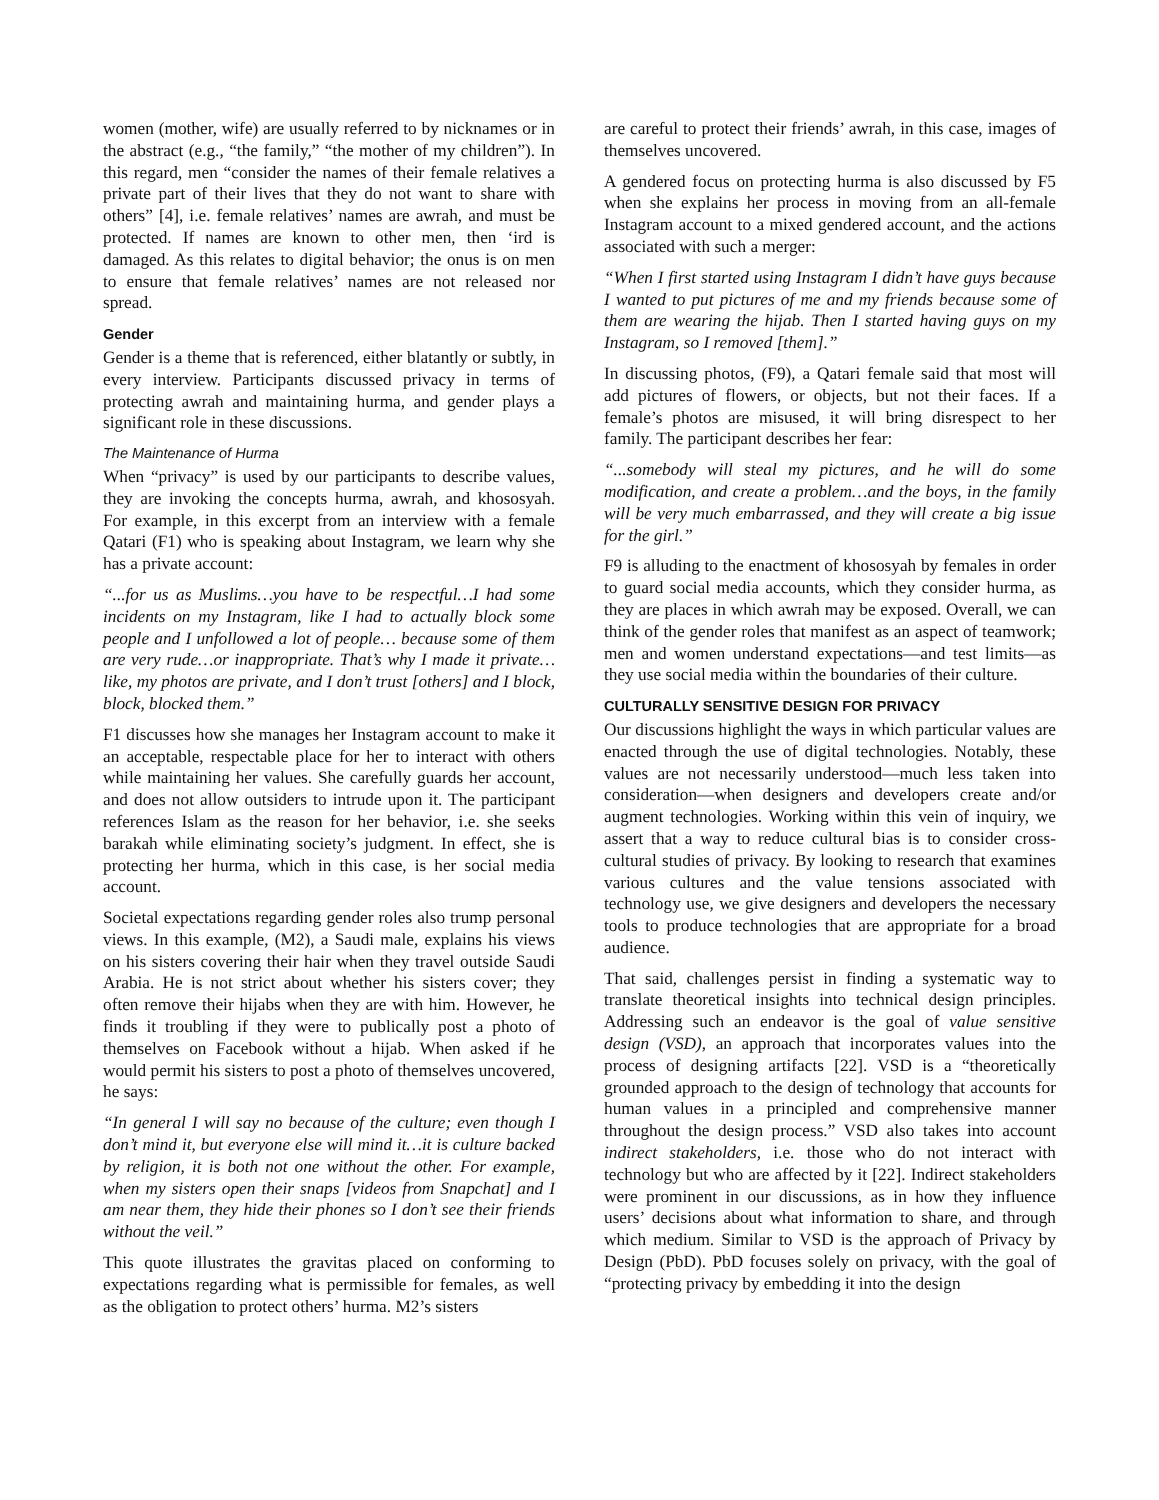women (mother, wife) are usually referred to by nicknames or in the abstract (e.g., “the family,” “the mother of my children”). In this regard, men “consider the names of their female relatives a private part of their lives that they do not want to share with others” [4], i.e. female relatives’ names are awrah, and must be protected. If names are known to other men, then ‘ird is damaged. As this relates to digital behavior; the onus is on men to ensure that female relatives’ names are not released nor spread.
Gender
Gender is a theme that is referenced, either blatantly or subtly, in every interview. Participants discussed privacy in terms of protecting awrah and maintaining hurma, and gender plays a significant role in these discussions.
The Maintenance of Hurma
When “privacy” is used by our participants to describe values, they are invoking the concepts hurma, awrah, and khososyah. For example, in this excerpt from an interview with a female Qatari (F1) who is speaking about Instagram, we learn why she has a private account:
“...for us as Muslims…you have to be respectful…I had some incidents on my Instagram, like I had to actually block some people and I unfollowed a lot of people… because some of them are very rude…or inappropriate. That’s why I made it private… like, my photos are private, and I don’t trust [others] and I block, block, blocked them.”
F1 discusses how she manages her Instagram account to make it an acceptable, respectable place for her to interact with others while maintaining her values. She carefully guards her account, and does not allow outsiders to intrude upon it. The participant references Islam as the reason for her behavior, i.e. she seeks barakah while eliminating society’s judgment. In effect, she is protecting her hurma, which in this case, is her social media account.
Societal expectations regarding gender roles also trump personal views. In this example, (M2), a Saudi male, explains his views on his sisters covering their hair when they travel outside Saudi Arabia. He is not strict about whether his sisters cover; they often remove their hijabs when they are with him. However, he finds it troubling if they were to publically post a photo of themselves on Facebook without a hijab. When asked if he would permit his sisters to post a photo of themselves uncovered, he says:
“In general I will say no because of the culture; even though I don’t mind it, but everyone else will mind it…it is culture backed by religion, it is both not one without the other. For example, when my sisters open their snaps [videos from Snapchat] and I am near them, they hide their phones so I don’t see their friends without the veil.”
This quote illustrates the gravitas placed on conforming to expectations regarding what is permissible for females, as well as the obligation to protect others’ hurma. M2’s sisters
are careful to protect their friends’ awrah, in this case, images of themselves uncovered.
A gendered focus on protecting hurma is also discussed by F5 when she explains her process in moving from an all-female Instagram account to a mixed gendered account, and the actions associated with such a merger:
“When I first started using Instagram I didn’t have guys because I wanted to put pictures of me and my friends because some of them are wearing the hijab. Then I started having guys on my Instagram, so I removed [them].”
In discussing photos, (F9), a Qatari female said that most will add pictures of flowers, or objects, but not their faces. If a female’s photos are misused, it will bring disrespect to her family. The participant describes her fear:
“...somebody will steal my pictures, and he will do some modification, and create a problem…and the boys, in the family will be very much embarrassed, and they will create a big issue for the girl.”
F9 is alluding to the enactment of khososyah by females in order to guard social media accounts, which they consider hurma, as they are places in which awrah may be exposed. Overall, we can think of the gender roles that manifest as an aspect of teamwork; men and women understand expectations—and test limits—as they use social media within the boundaries of their culture.
CULTURALLY SENSITIVE DESIGN FOR PRIVACY
Our discussions highlight the ways in which particular values are enacted through the use of digital technologies. Notably, these values are not necessarily understood—much less taken into consideration—when designers and developers create and/or augment technologies. Working within this vein of inquiry, we assert that a way to reduce cultural bias is to consider cross-cultural studies of privacy. By looking to research that examines various cultures and the value tensions associated with technology use, we give designers and developers the necessary tools to produce technologies that are appropriate for a broad audience.
That said, challenges persist in finding a systematic way to translate theoretical insights into technical design principles. Addressing such an endeavor is the goal of value sensitive design (VSD), an approach that incorporates values into the process of designing artifacts [22]. VSD is a “theoretically grounded approach to the design of technology that accounts for human values in a principled and comprehensive manner throughout the design process.” VSD also takes into account indirect stakeholders, i.e. those who do not interact with technology but who are affected by it [22]. Indirect stakeholders were prominent in our discussions, as in how they influence users’ decisions about what information to share, and through which medium. Similar to VSD is the approach of Privacy by Design (PbD). PbD focuses solely on privacy, with the goal of “protecting privacy by embedding it into the design